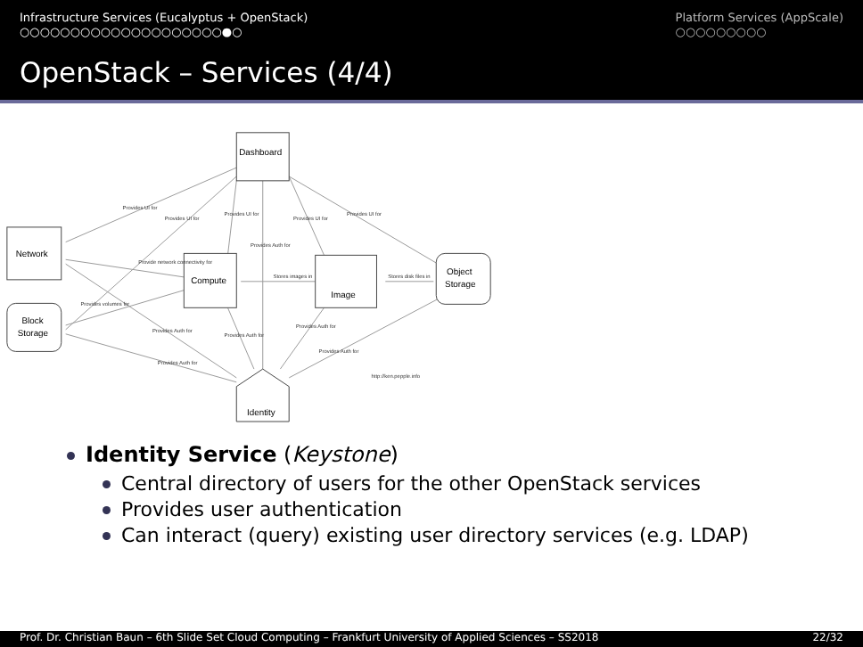Infrastructure Services (Eucalyptus + OpenStack)
○○○○○○○○○○○○○○○○○○○○●○
Platform Services (AppScale)
○○○○○○○○○
OpenStack – Services (4/4)
Dashboard
Network
Compute
Image
Object
Storage
Block
Storage
Identity
Provides UI for
Provides UI for
Provides UI for
Provides UI for
Provides UI for
Provides Auth for
Provide network connectivity for
Stores images in
Stores disk files in
Provides volumes for
Provides Auth for
Provides Auth for
Provides Auth for
Provides Auth for
Provides Auth for
http://ken.pepple.info
Identity Service (Keystone)
Central directory of users for the other OpenStack services
Provides user authentication
Can interact (query) existing user directory services (e.g. LDAP)
Prof. Dr. Christian Baun – 6th Slide Set Cloud Computing – Frankfurt University of Applied Sciences – SS2018 22/32